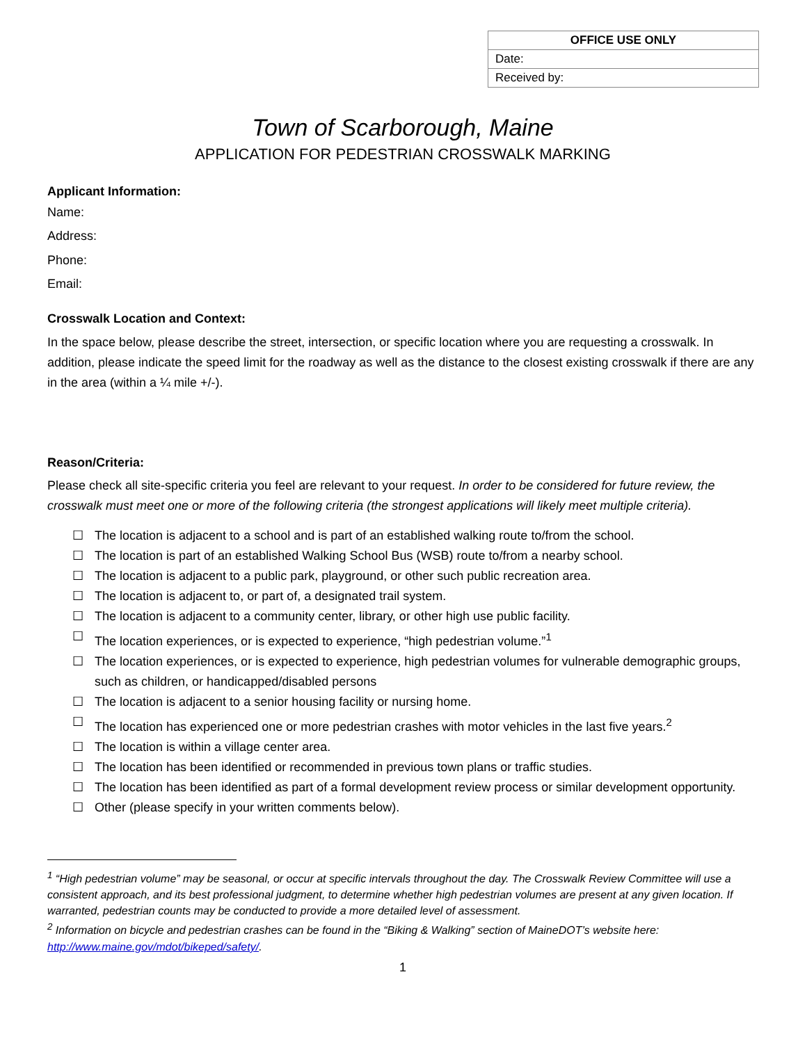| OFFICE USE ONLY |
| --- |
| Date: |
| Received by: |
Town of Scarborough, Maine
APPLICATION FOR PEDESTRIAN CROSSWALK MARKING
Applicant Information:
Name:
Address:
Phone:
Email:
Crosswalk Location and Context:
In the space below, please describe the street, intersection, or specific location where you are requesting a crosswalk. In addition, please indicate the speed limit for the roadway as well as the distance to the closest existing crosswalk if there are any in the area (within a ¼ mile +/-).
Reason/Criteria:
Please check all site-specific criteria you feel are relevant to your request. In order to be considered for future review, the crosswalk must meet one or more of the following criteria (the strongest applications will likely meet multiple criteria).
☐ The location is adjacent to a school and is part of an established walking route to/from the school.
☐ The location is part of an established Walking School Bus (WSB) route to/from a nearby school.
☐ The location is adjacent to a public park, playground, or other such public recreation area.
☐ The location is adjacent to, or part of, a designated trail system.
☐ The location is adjacent to a community center, library, or other high use public facility.
☐ The location experiences, or is expected to experience, “high pedestrian volume.”<sup>1</sup>
☐ The location experiences, or is expected to experience, high pedestrian volumes for vulnerable demographic groups, such as children, or handicapped/disabled persons
☐ The location is adjacent to a senior housing facility or nursing home.
☐ The location has experienced one or more pedestrian crashes with motor vehicles in the last five years.<sup>2</sup>
☐ The location is within a village center area.
☐ The location has been identified or recommended in previous town plans or traffic studies.
☐ The location has been identified as part of a formal development review process or similar development opportunity.
☐ Other (please specify in your written comments below).
<sup>1</sup> “High pedestrian volume” may be seasonal, or occur at specific intervals throughout the day. The Crosswalk Review Committee will use a consistent approach, and its best professional judgment, to determine whether high pedestrian volumes are present at any given location. If warranted, pedestrian counts may be conducted to provide a more detailed level of assessment.
<sup>2</sup> Information on bicycle and pedestrian crashes can be found in the “Biking & Walking” section of MaineDOT’s website here: http://www.maine.gov/mdot/bikeped/safety/.
1